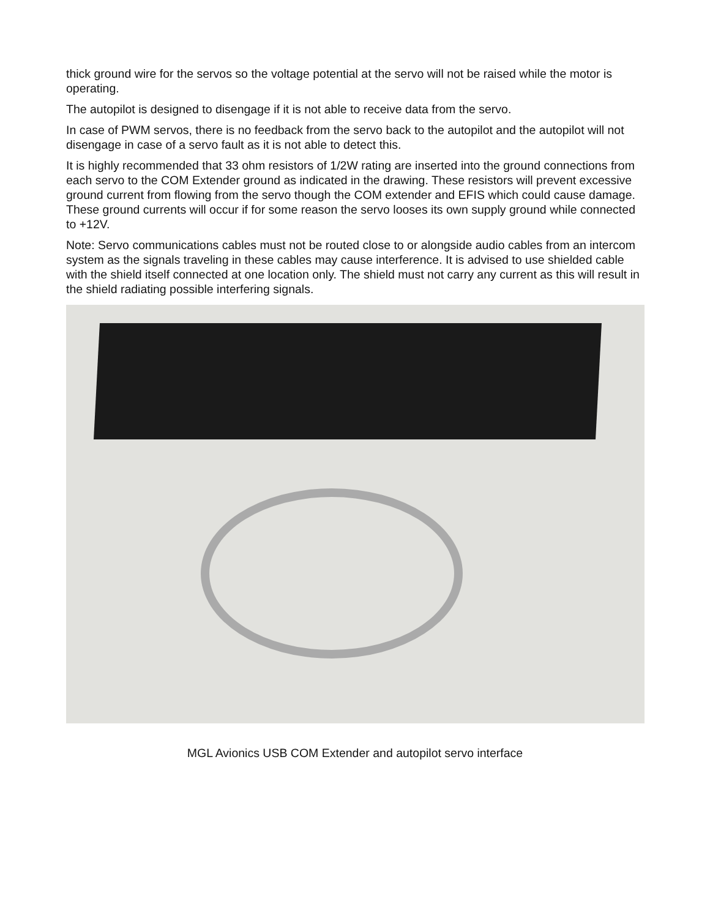thick ground wire for the servos so the voltage potential at the servo will not be raised while the motor is operating.
The autopilot is designed to disengage if it is not able to receive data from the servo.
In case of PWM servos, there is no feedback from the servo back to the autopilot and the autopilot will not disengage in case of a servo fault as it is not able to detect this.
It is highly recommended that 33 ohm resistors of 1/2W rating are inserted into the ground connections from each servo to the COM Extender ground as indicated in the drawing. These resistors will prevent excessive ground current from flowing from the servo though the COM extender and EFIS which could cause damage.
These ground currents will occur if for some reason the servo looses its own supply ground while connected to +12V.
Note: Servo communications cables must not be routed close to or alongside audio cables from an intercom system as the signals traveling in these cables may cause interference. It is advised to use shielded cable with the shield itself connected at one location only. The shield must not carry any current as this will result in the shield radiating possible interfering signals.
MGL Avionics USB COM Extender and autopilot servo interface